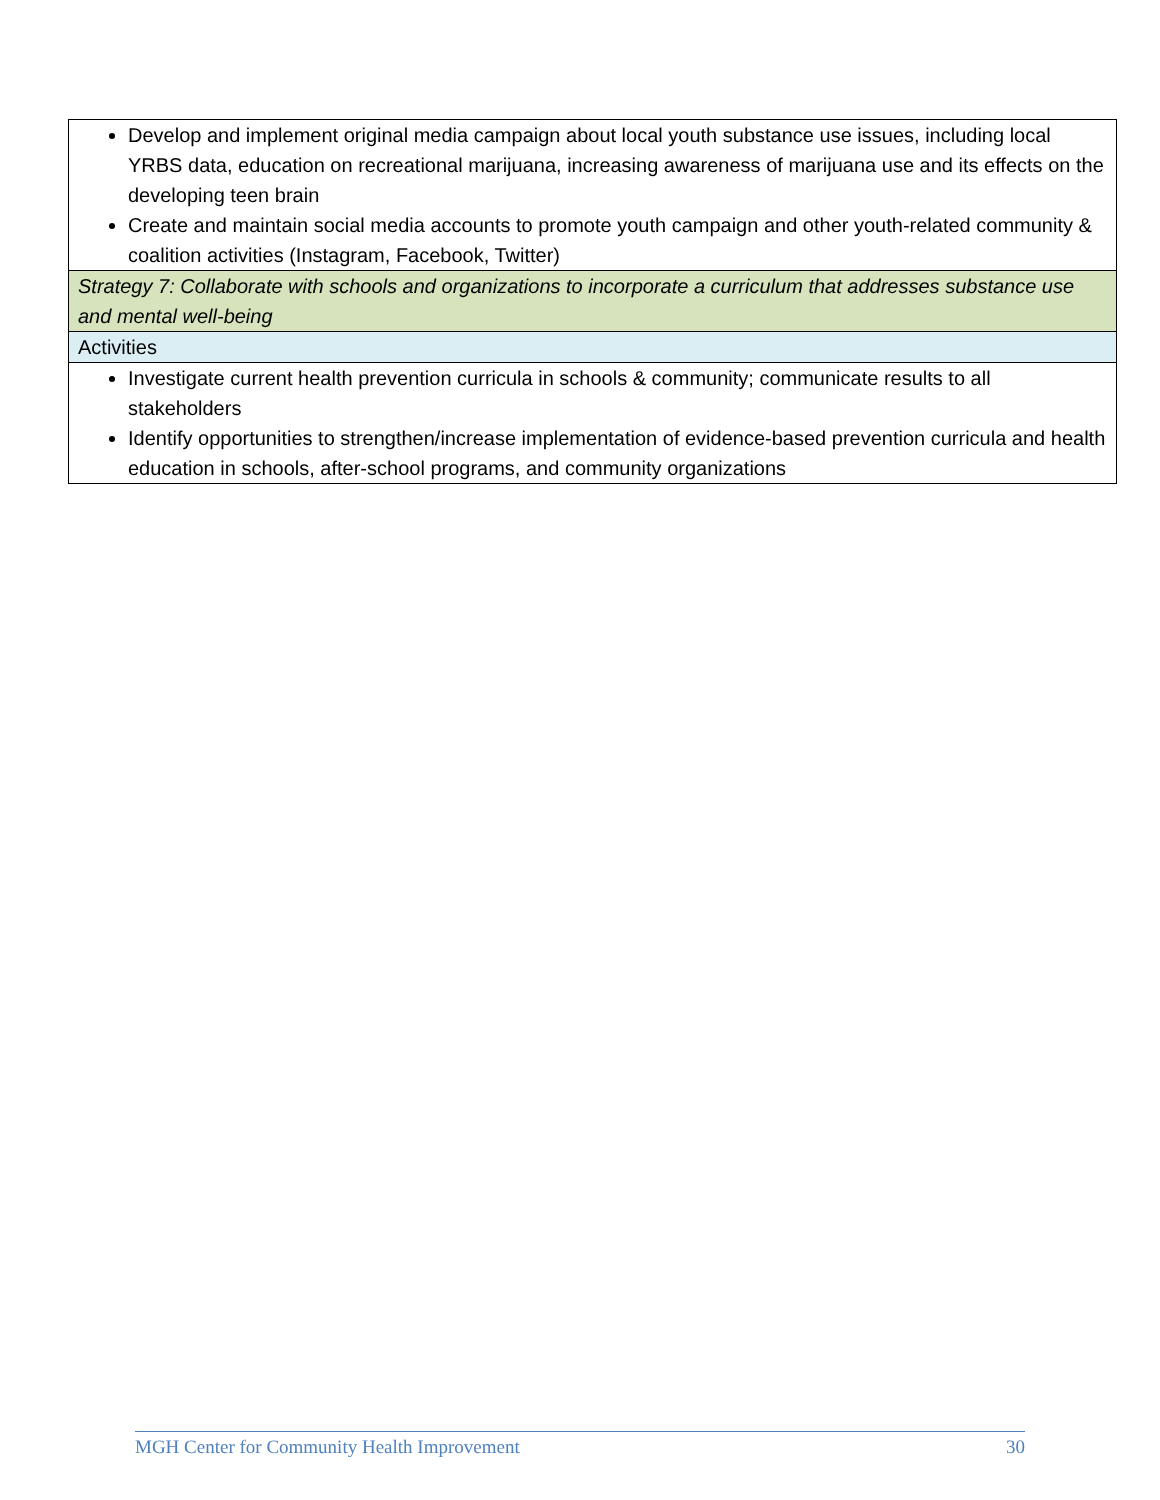| Develop and implement original media campaign about local youth substance use issues, including local YRBS data, education on recreational marijuana, increasing awareness of marijuana use and its effects on the developing teen brain Create and maintain social media accounts to promote youth campaign and other youth-related community & coalition activities (Instagram, Facebook, Twitter) |
| Strategy 7: Collaborate with schools and organizations to incorporate a curriculum that addresses substance use and mental well-being |
| Activities |
| Investigate current health prevention curricula in schools & community; communicate results to all stakeholders Identify opportunities to strengthen/increase implementation of evidence-based prevention curricula and health education in schools, after-school programs, and community organizations |
MGH Center for Community Health Improvement 30